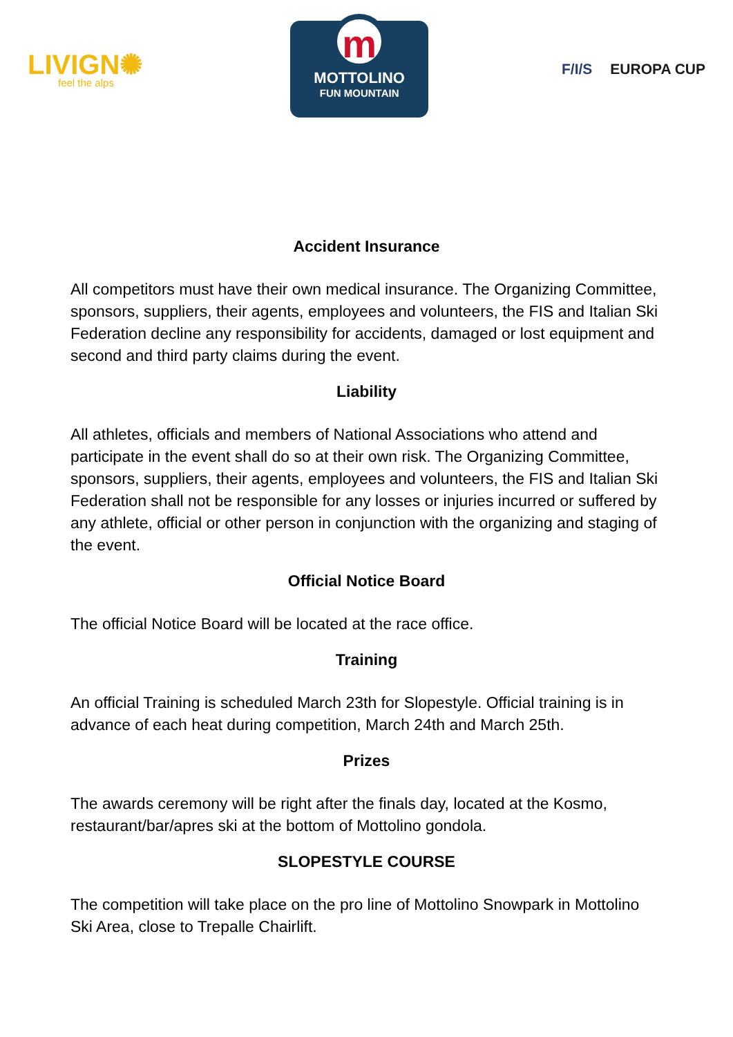LIVIGN✺
feel the alps
m
MOTTOLINO
FUN MOUNTAIN
F/I/S EUROPA CUP
Accident Insurance
All competitors must have their own medical insurance. The Organizing Committee, sponsors, suppliers, their agents, employees and volunteers, the FIS and Italian Ski Federation decline any responsibility for accidents, damaged or lost equipment and second and third party claims during the event.
Liability
All athletes, officials and members of National Associations who attend and participate in the event shall do so at their own risk. The Organizing Committee, sponsors, suppliers, their agents, employees and volunteers, the FIS and Italian Ski Federation shall not be responsible for any losses or injuries incurred or suffered by any athlete, official or other person in conjunction with the organizing and staging of the event.
Official Notice Board
The official Notice Board will be located at the race office.
Training
An official Training is scheduled March 23th for Slopestyle. Official training is in advance of each heat during competition, March 24th and March 25th.
Prizes
The awards ceremony will be right after the finals day, located at the Kosmo, restaurant/bar/apres ski at the bottom of Mottolino gondola.
SLOPESTYLE COURSE
The competition will take place on the pro line of Mottolino Snowpark in Mottolino Ski Area, close to Trepalle Chairlift.